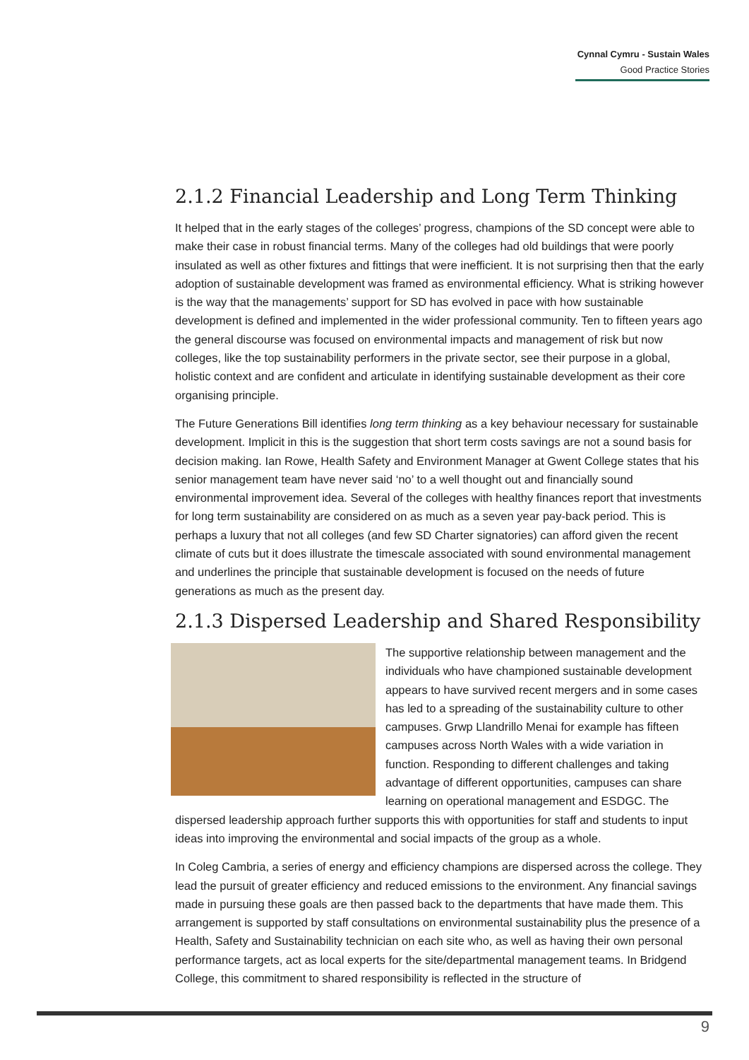Cynnal Cymru - Sustain Wales
Good Practice Stories
2.1.2 Financial Leadership and Long Term Thinking
It helped that in the early stages of the colleges’ progress, champions of the SD concept were able to make their case in robust financial terms. Many of the colleges had old buildings that were poorly insulated as well as other fixtures and fittings that were inefficient. It is not surprising then that the early adoption of sustainable development was framed as environmental efficiency. What is striking however is the way that the managements’ support for SD has evolved in pace with how sustainable development is defined and implemented in the wider professional community. Ten to fifteen years ago the general discourse was focused on environmental impacts and management of risk but now colleges, like the top sustainability performers in the private sector, see their purpose in a global, holistic context and are confident and articulate in identifying sustainable development as their core organising principle.
The Future Generations Bill identifies long term thinking as a key behaviour necessary for sustainable development. Implicit in this is the suggestion that short term costs savings are not a sound basis for decision making. Ian Rowe, Health Safety and Environment Manager at Gwent College states that his senior management team have never said ‘no’ to a well thought out and financially sound environmental improvement idea. Several of the colleges with healthy finances report that investments for long term sustainability are considered on as much as a seven year pay-back period. This is perhaps a luxury that not all colleges (and few SD Charter signatories) can afford given the recent climate of cuts but it does illustrate the timescale associated with sound environmental management and underlines the principle that sustainable development is focused on the needs of future generations as much as the present day.
2.1.3 Dispersed Leadership and Shared Responsibility
The supportive relationship between management and the individuals who have championed sustainable development appears to have survived recent mergers and in some cases has led to a spreading of the sustainability culture to other campuses. Grwp Llandrillo Menai for example has fifteen campuses across North Wales with a wide variation in function. Responding to different challenges and taking advantage of different opportunities, campuses can share learning on operational management and ESDGC. The dispersed leadership approach further supports this with opportunities for staff and students to input ideas into improving the environmental and social impacts of the group as a whole.
In Coleg Cambria, a series of energy and efficiency champions are dispersed across the college. They lead the pursuit of greater efficiency and reduced emissions to the environment. Any financial savings made in pursuing these goals are then passed back to the departments that have made them. This arrangement is supported by staff consultations on environmental sustainability plus the presence of a Health, Safety and Sustainability technician on each site who, as well as having their own personal performance targets, act as local experts for the site/departmental management teams. In Bridgend College, this commitment to shared responsibility is reflected in the structure of
9